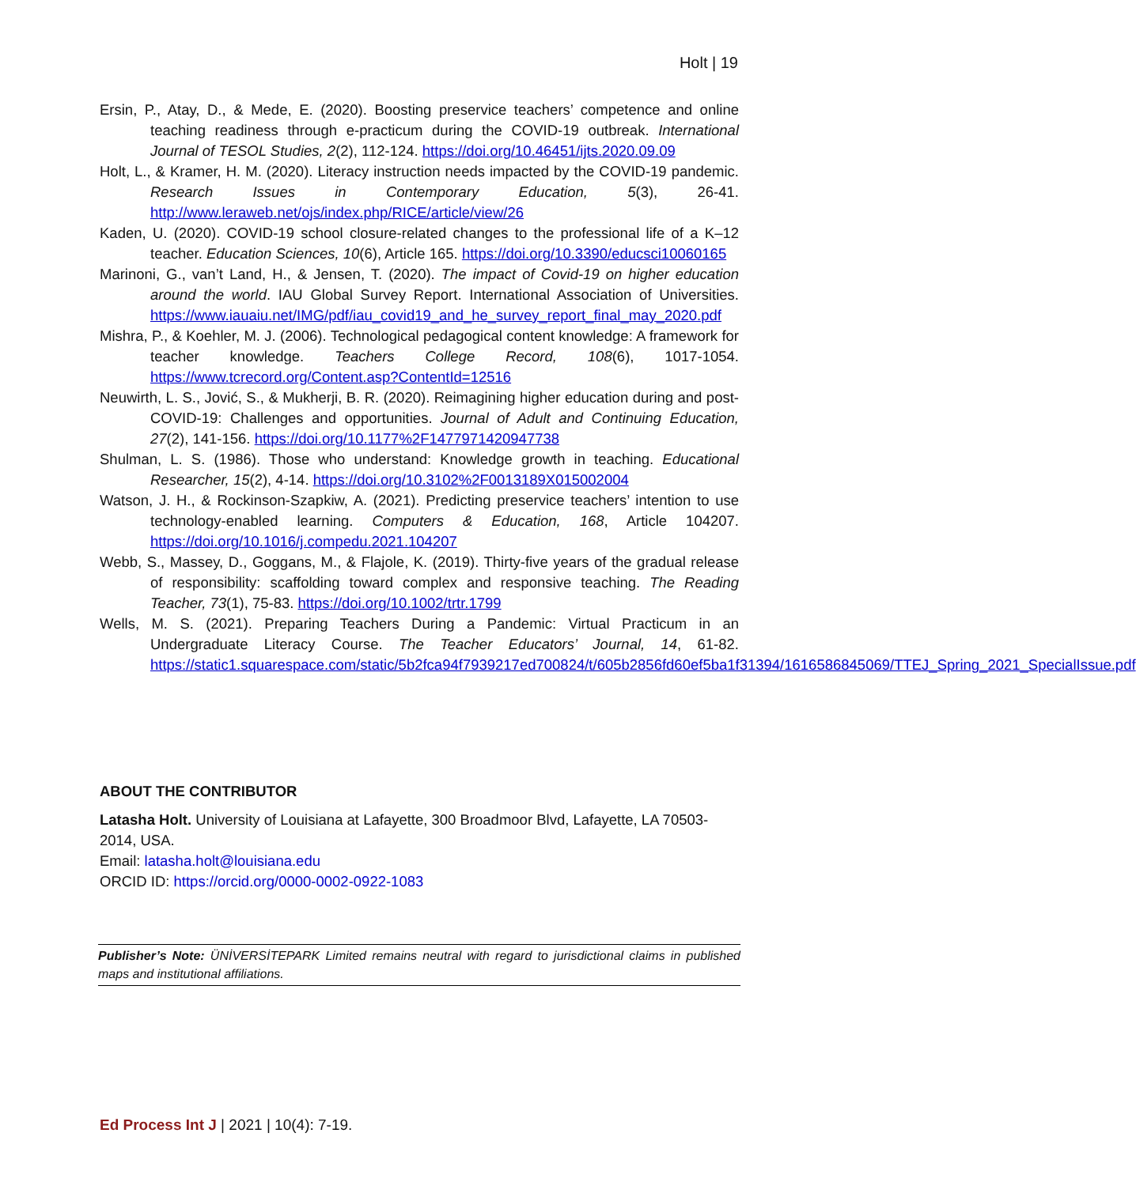Holt | 19
Ersin, P., Atay, D., & Mede, E. (2020). Boosting preservice teachers’ competence and online teaching readiness through e-practicum during the COVID-19 outbreak. International Journal of TESOL Studies, 2(2), 112-124. https://doi.org/10.46451/ijts.2020.09.09
Holt, L., & Kramer, H. M. (2020). Literacy instruction needs impacted by the COVID-19 pandemic. Research Issues in Contemporary Education, 5(3), 26-41. http://www.leraweb.net/ojs/index.php/RICE/article/view/26
Kaden, U. (2020). COVID-19 school closure-related changes to the professional life of a K–12 teacher. Education Sciences, 10(6), Article 165. https://doi.org/10.3390/educsci10060165
Marinoni, G., van’t Land, H., & Jensen, T. (2020). The impact of Covid-19 on higher education around the world. IAU Global Survey Report. International Association of Universities. https://www.iauaiu.net/IMG/pdf/iau_covid19_and_he_survey_report_final_may_2020.pdf
Mishra, P., & Koehler, M. J. (2006). Technological pedagogical content knowledge: A framework for teacher knowledge. Teachers College Record, 108(6), 1017-1054. https://www.tcrecord.org/Content.asp?ContentId=12516
Neuwirth, L. S., Jović, S., & Mukherji, B. R. (2020). Reimagining higher education during and post-COVID-19: Challenges and opportunities. Journal of Adult and Continuing Education, 27(2), 141-156. https://doi.org/10.1177%2F1477971420947738
Shulman, L. S. (1986). Those who understand: Knowledge growth in teaching. Educational Researcher, 15(2), 4-14. https://doi.org/10.3102%2F0013189X015002004
Watson, J. H., & Rockinson-Szapkiw, A. (2021). Predicting preservice teachers’ intention to use technology-enabled learning. Computers & Education, 168, Article 104207. https://doi.org/10.1016/j.compedu.2021.104207
Webb, S., Massey, D., Goggans, M., & Flajole, K. (2019). Thirty-five years of the gradual release of responsibility: scaffolding toward complex and responsive teaching. The Reading Teacher, 73(1), 75-83. https://doi.org/10.1002/trtr.1799
Wells, M. S. (2021). Preparing Teachers During a Pandemic: Virtual Practicum in an Undergraduate Literacy Course. The Teacher Educators’ Journal, 14, 61-82. https://static1.squarespace.com/static/5b2fca94f7939217ed700824/t/605b2856fd60ef5ba1f31394/1616586845069/TTEJ_Spring_2021_SpecialIssue.pdf
ABOUT THE CONTRIBUTOR
Latasha Holt. University of Louisiana at Lafayette, 300 Broadmoor Blvd, Lafayette, LA 70503-2014, USA.
Email: latasha.holt@louisiana.edu
ORCID ID: https://orcid.org/0000-0002-0922-1083
Publisher’s Note: ÜNİVERSİTEPARK Limited remains neutral with regard to jurisdictional claims in published maps and institutional affiliations.
Ed Process Int J | 2021 | 10(4): 7-19.